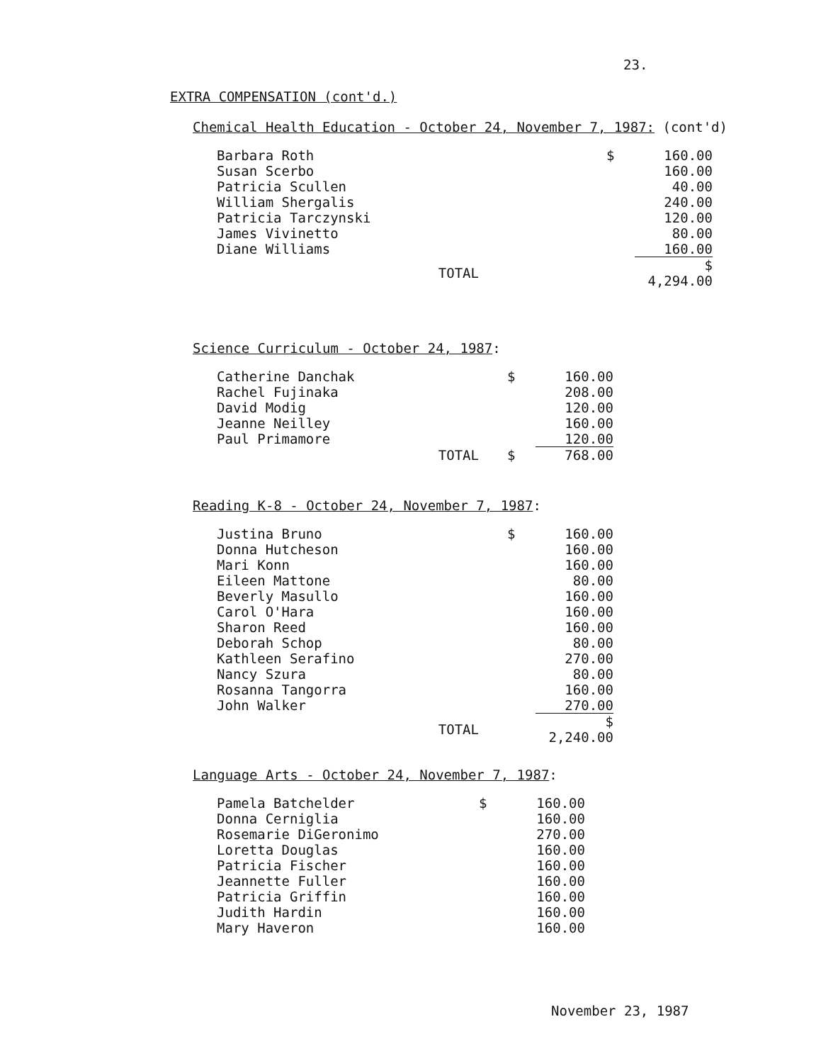23.
EXTRA COMPENSATION (cont'd.)
Chemical Health Education - October 24, November 7, 1987: (cont'd)
| Barbara Roth | $ | 160.00 |
| Susan Scerbo | | 160.00 |
| Patricia Scullen | | 40.00 |
| William Shergalis | | 240.00 |
| Patricia Tarczynski | | 120.00 |
| James Vivinetto | | 80.00 |
| Diane Williams | | 160.00 |
| TOTAL | | $ 4,294.00 |
Science Curriculum - October 24, 1987:
| Catherine Danchak | $ | 160.00 |
| Rachel Fujinaka | | 208.00 |
| David Modig | | 120.00 |
| Jeanne Neilley | | 160.00 |
| Paul Primamore | | 120.00 |
| TOTAL | $ | 768.00 |
Reading K-8 - October 24, November 7, 1987:
| Justina Bruno | $ | 160.00 |
| Donna Hutcheson | | 160.00 |
| Mari Konn | | 160.00 |
| Eileen Mattone | | 80.00 |
| Beverly Masullo | | 160.00 |
| Carol O'Hara | | 160.00 |
| Sharon Reed | | 160.00 |
| Deborah Schop | | 80.00 |
| Kathleen Serafino | | 270.00 |
| Nancy Szura | | 80.00 |
| Rosanna Tangorra | | 160.00 |
| John Walker | | 270.00 |
| TOTAL | | $ 2,240.00 |
Language Arts - October 24, November 7, 1987:
| Pamela Batchelder | $ | 160.00 |
| Donna Cerniglia | | 160.00 |
| Rosemarie DiGeronimo | | 270.00 |
| Loretta Douglas | | 160.00 |
| Patricia Fischer | | 160.00 |
| Jeannette Fuller | | 160.00 |
| Patricia Griffin | | 160.00 |
| Judith Hardin | | 160.00 |
| Mary Haveron | | 160.00 |
November 23, 1987